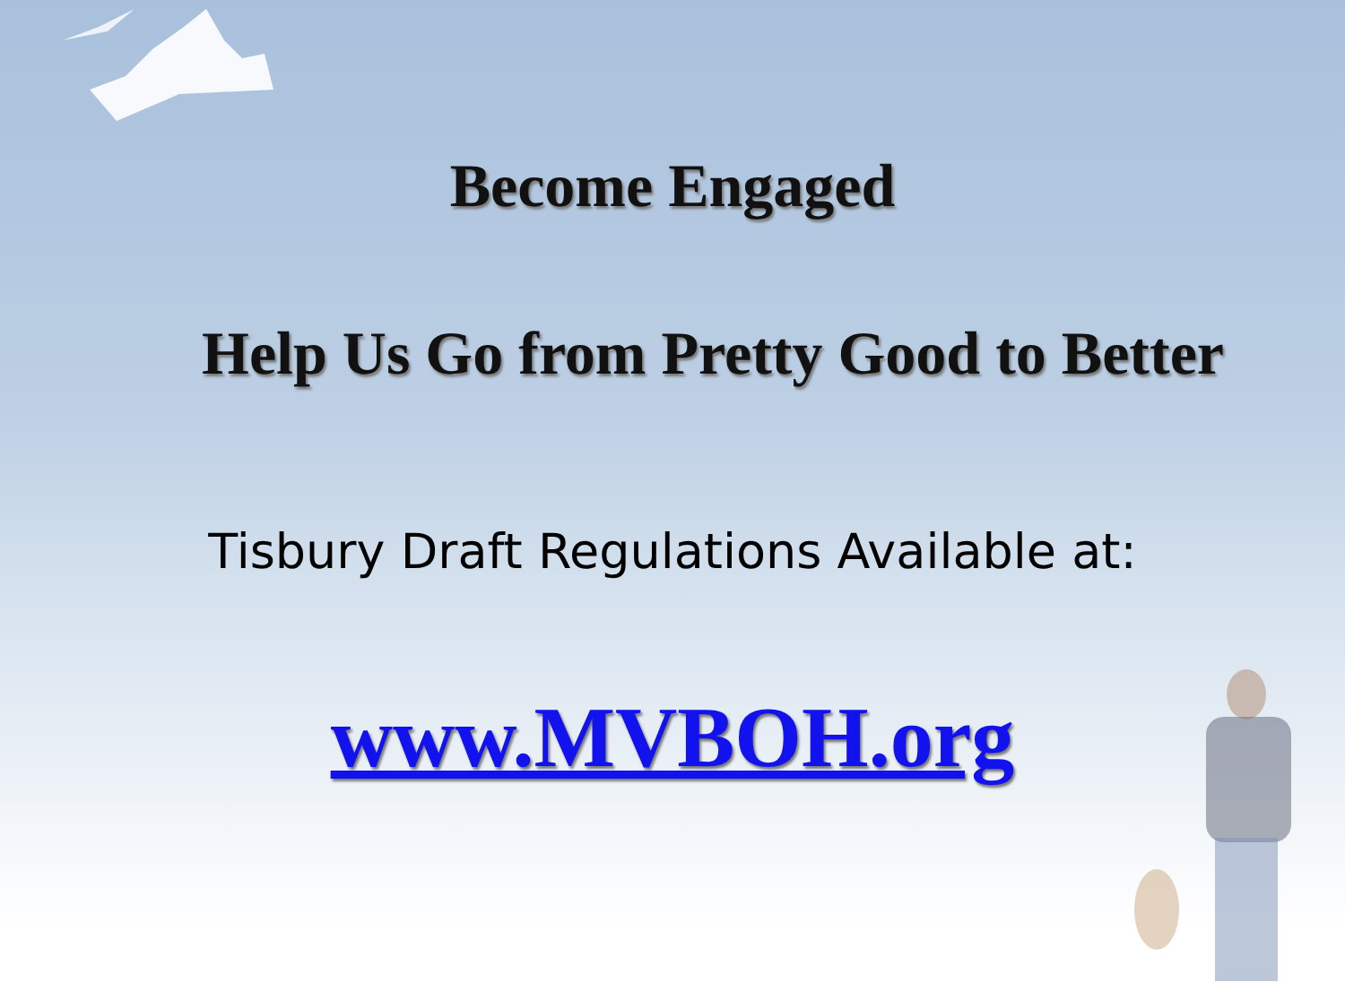Become Engaged
Help Us Go from Pretty Good to Better
Tisbury Draft Regulations Available at:
www.MVBOH.org